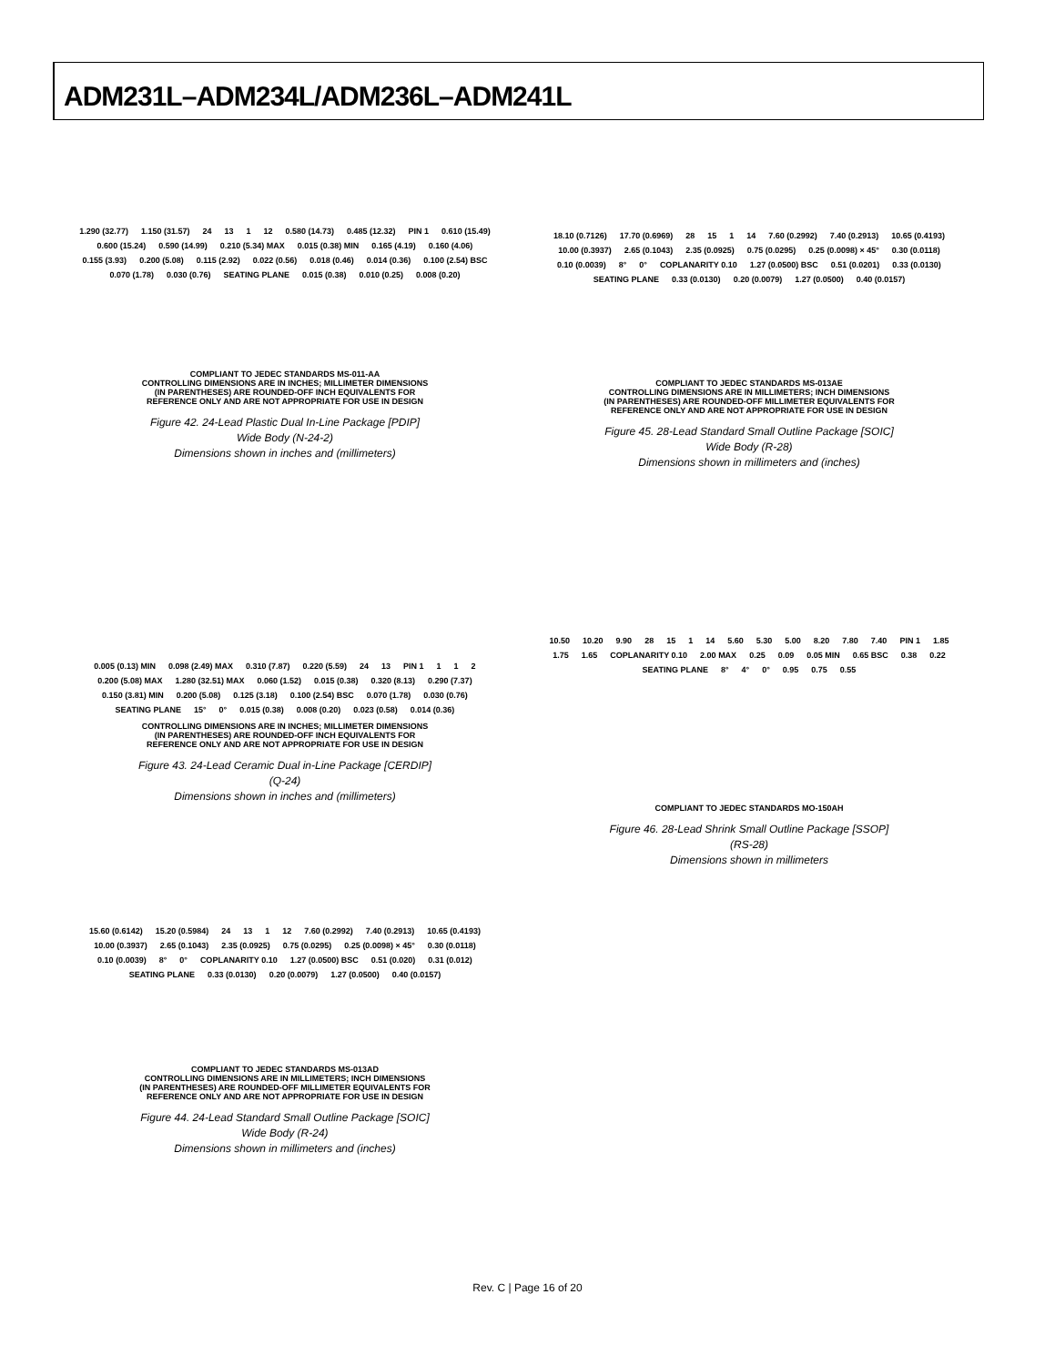ADM231L–ADM234L/ADM236L–ADM241L
1.290 (32.77) 1.150 (31.57) 24 13 1 12 0.580 (14.73) 0.485 (12.32) PIN 1 0.610 (15.49) 0.600 (15.24) 0.590 (14.99) 0.210 (5.34) MAX 0.015 (0.38) MIN 0.165 (4.19) 0.160 (4.06) 0.155 (3.93) 0.200 (5.08) 0.115 (2.92) 0.022 (0.56) 0.018 (0.46) 0.014 (0.36) 0.100 (2.54) BSC 0.070 (1.78) 0.030 (0.76) SEATING PLANE 0.015 (0.38) 0.010 (0.25) 0.008 (0.20)
COMPLIANT TO JEDEC STANDARDS MS-011-AA
CONTROLLING DIMENSIONS ARE IN INCHES; MILLIMETER DIMENSIONS
(IN PARENTHESES) ARE ROUNDED-OFF INCH EQUIVALENTS FOR
REFERENCE ONLY AND ARE NOT APPROPRIATE FOR USE IN DESIGN
Figure 42. 24-Lead Plastic Dual In-Line Package [PDIP]
Wide Body (N-24-2)
Dimensions shown in inches and (millimeters)
0.005 (0.13) MIN 0.098 (2.49) MAX 0.310 (7.87) 0.220 (5.59) 24 13 PIN 1 1 1 2 0.200 (5.08) MAX 1.280 (32.51) MAX 0.060 (1.52) 0.015 (0.38) 0.320 (8.13) 0.290 (7.37) 0.150 (3.81) MIN 0.200 (5.08) 0.125 (3.18) 0.100 (2.54) BSC 0.070 (1.78) 0.030 (0.76) SEATING PLANE 15° 0° 0.015 (0.38) 0.008 (0.20) 0.023 (0.58) 0.014 (0.36)
CONTROLLING DIMENSIONS ARE IN INCHES; MILLIMETER DIMENSIONS
(IN PARENTHESES) ARE ROUNDED-OFF INCH EQUIVALENTS FOR
REFERENCE ONLY AND ARE NOT APPROPRIATE FOR USE IN DESIGN
Figure 43. 24-Lead Ceramic Dual in-Line Package [CERDIP]
(Q-24)
Dimensions shown in inches and (millimeters)
15.60 (0.6142) 15.20 (0.5984) 24 13 1 12 7.60 (0.2992) 7.40 (0.2913) 10.65 (0.4193) 10.00 (0.3937) 2.65 (0.1043) 2.35 (0.0925) 0.75 (0.0295) 0.25 (0.0098) × 45° 0.30 (0.0118) 0.10 (0.0039) 8° 0° COPLANARITY 0.10 1.27 (0.0500) BSC 0.51 (0.020) 0.31 (0.012) SEATING PLANE 0.33 (0.0130) 0.20 (0.0079) 1.27 (0.0500) 0.40 (0.0157)
COMPLIANT TO JEDEC STANDARDS MS-013AD
CONTROLLING DIMENSIONS ARE IN MILLIMETERS; INCH DIMENSIONS
(IN PARENTHESES) ARE ROUNDED-OFF MILLIMETER EQUIVALENTS FOR
REFERENCE ONLY AND ARE NOT APPROPRIATE FOR USE IN DESIGN
Figure 44. 24-Lead Standard Small Outline Package [SOIC]
Wide Body (R-24)
Dimensions shown in millimeters and (inches)
18.10 (0.7126) 17.70 (0.6969) 28 15 1 14 7.60 (0.2992) 7.40 (0.2913) 10.65 (0.4193) 10.00 (0.3937) 2.65 (0.1043) 2.35 (0.0925) 0.75 (0.0295) 0.25 (0.0098) × 45° 0.30 (0.0118) 0.10 (0.0039) 8° 0° COPLANARITY 0.10 1.27 (0.0500) BSC 0.51 (0.0201) 0.33 (0.0130) SEATING PLANE 0.33 (0.0130) 0.20 (0.0079) 1.27 (0.0500) 0.40 (0.0157)
COMPLIANT TO JEDEC STANDARDS MS-013AE
CONTROLLING DIMENSIONS ARE IN MILLIMETERS; INCH DIMENSIONS
(IN PARENTHESES) ARE ROUNDED-OFF MILLIMETER EQUIVALENTS FOR
REFERENCE ONLY AND ARE NOT APPROPRIATE FOR USE IN DESIGN
Figure 45. 28-Lead Standard Small Outline Package [SOIC]
Wide Body (R-28)
Dimensions shown in millimeters and (inches)
10.50 10.20 9.90 28 15 1 14 5.60 5.30 5.00 8.20 7.80 7.40 PIN 1 1.85 1.75 1.65 COPLANARITY 0.10 2.00 MAX 0.25 0.09 0.05 MIN 0.65 BSC 0.38 0.22 SEATING PLANE 8° 4° 0° 0.95 0.75 0.55
COMPLIANT TO JEDEC STANDARDS MO-150AH
Figure 46. 28-Lead Shrink Small Outline Package [SSOP]
(RS-28)
Dimensions shown in millimeters
Rev. C | Page 16 of 20